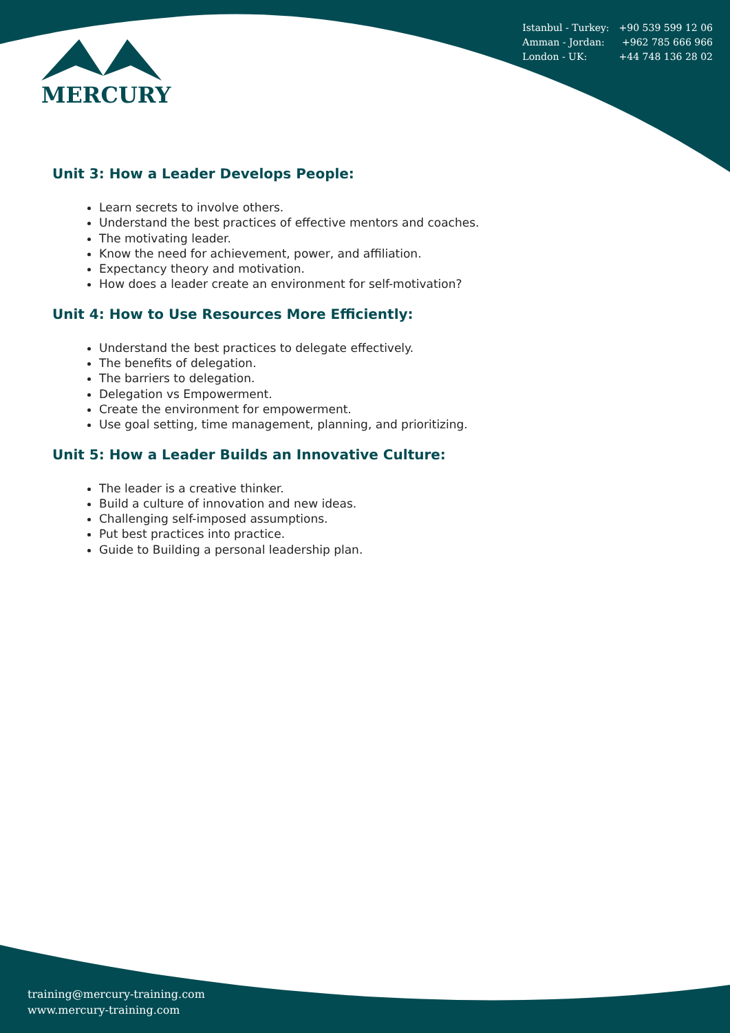Istanbul - Turkey: +90 539 599 12 06
Amman - Jordan: +962 785 666 966
London - UK: +44 748 136 28 02
MERCURY
Unit 3: How a Leader Develops People:
Learn secrets to involve others.
Understand the best practices of effective mentors and coaches.
The motivating leader.
Know the need for achievement, power, and affiliation.
Expectancy theory and motivation.
How does a leader create an environment for self-motivation?
Unit 4: How to Use Resources More Efficiently:
Understand the best practices to delegate effectively.
The benefits of delegation.
The barriers to delegation.
Delegation vs Empowerment.
Create the environment for empowerment.
Use goal setting, time management, planning, and prioritizing.
Unit 5: How a Leader Builds an Innovative Culture:
The leader is a creative thinker.
Build a culture of innovation and new ideas.
Challenging self-imposed assumptions.
Put best practices into practice.
Guide to Building a personal leadership plan.
training@mercury-training.com
www.mercury-training.com